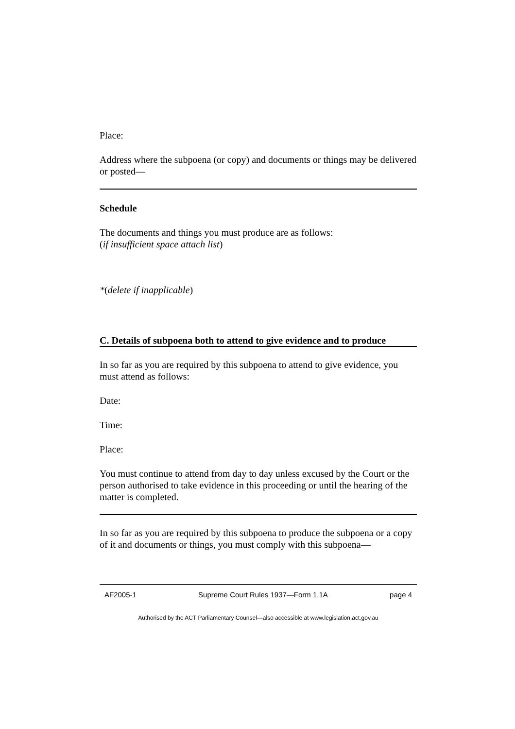Place:
Address where the subpoena (or copy) and documents or things may be delivered or posted—
Schedule
The documents and things you must produce are as follows:
(if insufficient space attach list)
*(delete if inapplicable)
C. Details of subpoena both to attend to give evidence and to produce
In so far as you are required by this subpoena to attend to give evidence, you must attend as follows:
Date:
Time:
Place:
You must continue to attend from day to day unless excused by the Court or the person authorised to take evidence in this proceeding or until the hearing of the matter is completed.
In so far as you are required by this subpoena to produce the subpoena or a copy of it and documents or things, you must comply with this subpoena—
AF2005-1 Supreme Court Rules 1937—Form 1.1A page 4
Authorised by the ACT Parliamentary Counsel—also accessible at www.legislation.act.gov.au